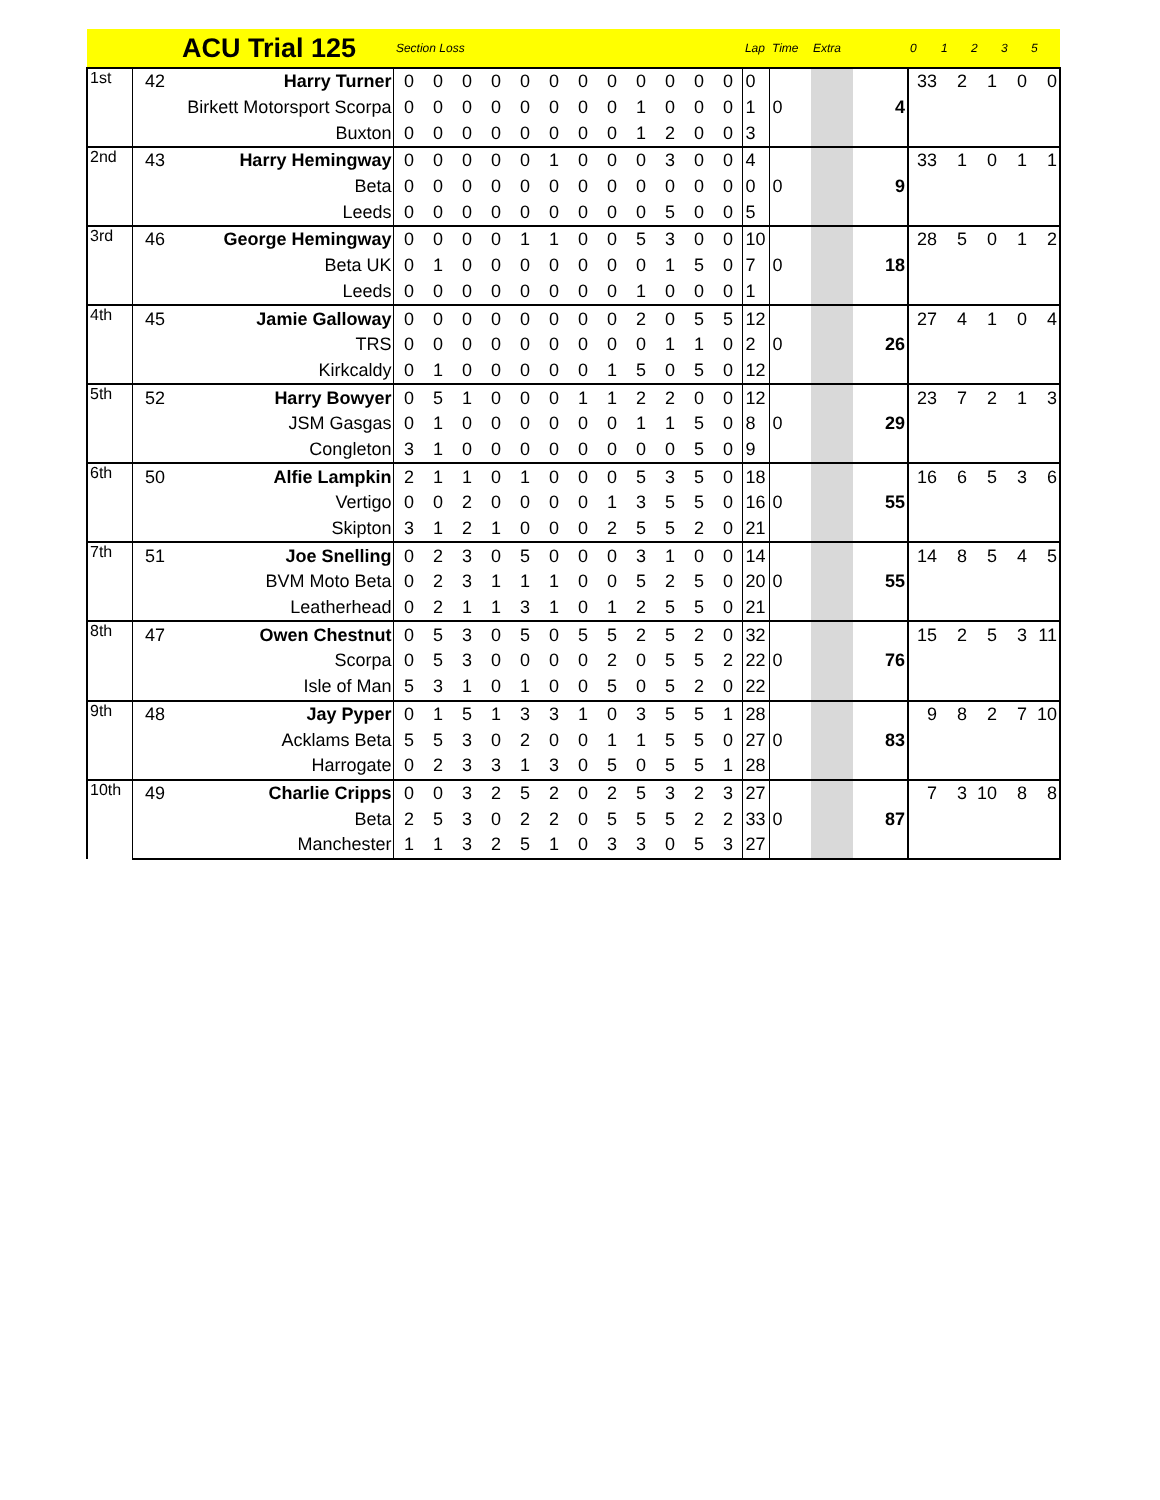| ACU Trial 125 | | | Section Loss | | | | | | | | | | | | Lap | Time | | Extra | | 0 | 1 | 2 | 3 | 5 |
| --- | --- | --- | --- | --- | --- | --- | --- | --- | --- | --- | --- | --- | --- | --- | --- | --- | --- | --- | --- | --- | --- | --- | --- | --- |
| 1st | 42 | Harry Turner | 0 | 0 | 0 | 0 | 0 | 0 | 0 | 0 | 0 | 0 | 0 | 0 | 0 | | | | | 33 | 2 | 1 | 0 | 0 |
| | Birkett Motorsport Scorpa | | 0 | 0 | 0 | 0 | 0 | 0 | 0 | 0 | 1 | 0 | 0 | 0 | 1 | 0 | | | 4 | | | | | |
| | Buxton | | 0 | 0 | 0 | 0 | 0 | 0 | 0 | 0 | 1 | 2 | 0 | 0 | 3 | | | | | | | | | |
| 2nd | 43 | Harry Hemingway | 0 | 0 | 0 | 0 | 0 | 1 | 0 | 0 | 0 | 3 | 0 | 0 | 4 | | | | | 33 | 1 | 0 | 1 | 1 |
| | Beta | | 0 | 0 | 0 | 0 | 0 | 0 | 0 | 0 | 0 | 0 | 0 | 0 | 0 | 0 | | | 9 | | | | | |
| | Leeds | | 0 | 0 | 0 | 0 | 0 | 0 | 0 | 0 | 0 | 5 | 0 | 0 | 5 | | | | | | | | | |
| 3rd | 46 | George Hemingway | 0 | 0 | 0 | 0 | 1 | 1 | 0 | 0 | 5 | 3 | 0 | 0 | 10 | | | | | 28 | 5 | 0 | 1 | 2 |
| | Beta UK | | 0 | 1 | 0 | 0 | 0 | 0 | 0 | 0 | 0 | 1 | 5 | 0 | 7 | 0 | | | 18 | | | | | |
| | Leeds | | 0 | 0 | 0 | 0 | 0 | 0 | 0 | 0 | 1 | 0 | 0 | 0 | 1 | | | | | | | | | |
| 4th | 45 | Jamie Galloway | 0 | 0 | 0 | 0 | 0 | 0 | 0 | 0 | 2 | 0 | 5 | 5 | 12 | | | | | 27 | 4 | 1 | 0 | 4 |
| | TRS | | 0 | 0 | 0 | 0 | 0 | 0 | 0 | 0 | 0 | 1 | 1 | 0 | 2 | 0 | | | 26 | | | | | |
| | Kirkcaldy | | 0 | 1 | 0 | 0 | 0 | 0 | 0 | 1 | 5 | 0 | 5 | 0 | 12 | | | | | | | | | |
| 5th | 52 | Harry Bowyer | 0 | 5 | 1 | 0 | 0 | 0 | 1 | 1 | 2 | 2 | 0 | 0 | 12 | | | | | 23 | 7 | 2 | 1 | 3 |
| | JSM Gasgas | | 0 | 1 | 0 | 0 | 0 | 0 | 0 | 0 | 1 | 1 | 5 | 0 | 8 | 0 | | | 29 | | | | | |
| | Congleton | | 3 | 1 | 0 | 0 | 0 | 0 | 0 | 0 | 0 | 0 | 5 | 0 | 9 | | | | | | | | | |
| 6th | 50 | Alfie Lampkin | 2 | 1 | 1 | 0 | 1 | 0 | 0 | 0 | 5 | 3 | 5 | 0 | 18 | | | | | 16 | 6 | 5 | 3 | 6 |
| | Vertigo | | 0 | 0 | 2 | 0 | 0 | 0 | 0 | 1 | 3 | 5 | 5 | 0 | 16 | 0 | | | 55 | | | | | |
| | Skipton | | 3 | 1 | 2 | 1 | 0 | 0 | 0 | 2 | 5 | 5 | 2 | 0 | 21 | | | | | | | | | |
| 7th | 51 | Joe Snelling | 0 | 2 | 3 | 0 | 5 | 0 | 0 | 0 | 3 | 1 | 0 | 0 | 14 | | | | | 14 | 8 | 5 | 4 | 5 |
| | BVM Moto Beta | | 0 | 2 | 3 | 1 | 1 | 1 | 0 | 0 | 5 | 2 | 5 | 0 | 20 | 0 | | | 55 | | | | | |
| | Leatherhead | | 0 | 2 | 1 | 1 | 3 | 1 | 0 | 1 | 2 | 5 | 5 | 0 | 21 | | | | | | | | | |
| 8th | 47 | Owen Chestnut | 0 | 5 | 3 | 0 | 5 | 0 | 5 | 5 | 2 | 5 | 2 | 0 | 32 | | | | | 15 | 2 | 5 | 3 | 11 |
| | Scorpa | | 0 | 5 | 3 | 0 | 0 | 0 | 0 | 2 | 0 | 5 | 5 | 2 | 22 | 0 | | | 76 | | | | | |
| | Isle of Man | | 5 | 3 | 1 | 0 | 1 | 0 | 0 | 5 | 0 | 5 | 2 | 0 | 22 | | | | | | | | | |
| 9th | 48 | Jay Pyper | 0 | 1 | 5 | 1 | 3 | 3 | 1 | 0 | 3 | 5 | 5 | 1 | 28 | | | | | 9 | 8 | 2 | 7 | 10 |
| | Acklams Beta | | 5 | 5 | 3 | 0 | 2 | 0 | 0 | 1 | 1 | 5 | 5 | 0 | 27 | 0 | | | 83 | | | | | |
| | Harrogate | | 0 | 2 | 3 | 3 | 1 | 3 | 0 | 5 | 0 | 5 | 5 | 1 | 28 | | | | | | | | | |
| 10th | 49 | Charlie Cripps | 0 | 0 | 3 | 2 | 5 | 2 | 0 | 2 | 5 | 3 | 2 | 3 | 27 | | | | | 7 | 3 | 10 | 8 | 8 |
| | Beta | | 2 | 5 | 3 | 0 | 2 | 2 | 0 | 5 | 5 | 5 | 2 | 2 | 33 | 0 | | | 87 | | | | | |
| | Manchester | | 1 | 1 | 3 | 2 | 5 | 1 | 0 | 3 | 3 | 0 | 5 | 3 | 27 | | | | | | | | | |